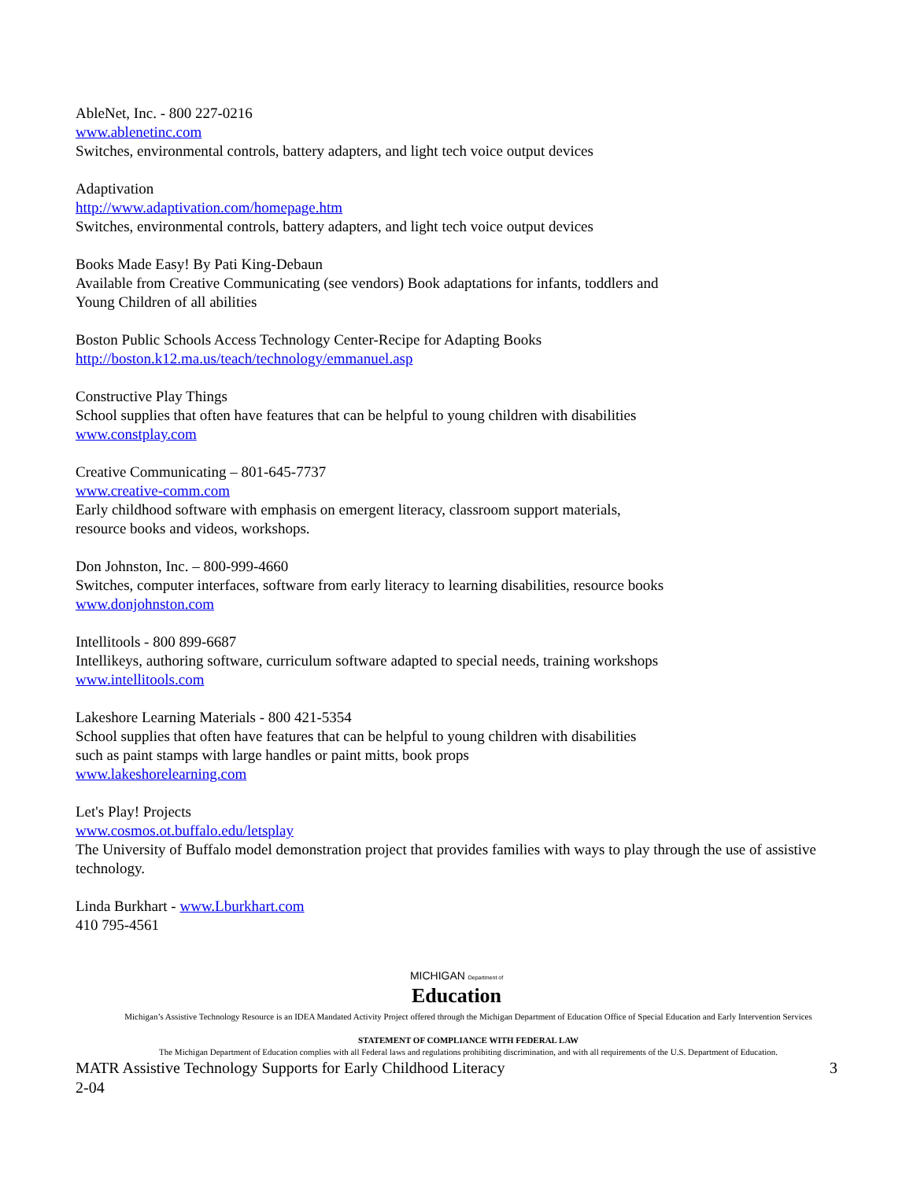AbleNet, Inc. - 800 227-0216
www.ablenetinc.com
Switches, environmental controls, battery adapters, and light tech voice output devices
Adaptivation
http://www.adaptivation.com/homepage.htm
Switches, environmental controls, battery adapters, and light tech voice output devices
Books Made Easy! By Pati King-Debaun
Available from Creative Communicating (see vendors) Book adaptations for infants, toddlers and
Young Children of all abilities
Boston Public Schools Access Technology Center-Recipe for Adapting Books
http://boston.k12.ma.us/teach/technology/emmanuel.asp
Constructive Play Things
School supplies that often have features that can be helpful to young children with disabilities
www.constplay.com
Creative Communicating – 801-645-7737
www.creative-comm.com
Early childhood software with emphasis on emergent literacy, classroom support materials,
resource books and videos, workshops.
Don Johnston, Inc. – 800-999-4660
Switches, computer interfaces, software from early literacy to learning disabilities, resource books
www.donjohnston.com
Intellitools - 800 899-6687
Intellikeys, authoring software, curriculum software adapted to special needs, training workshops
www.intellitools.com
Lakeshore Learning Materials - 800 421-5354
School supplies that often have features that can be helpful to young children with disabilities
such as paint stamps with large handles or paint mitts, book props
www.lakeshorelearning.com
Let's Play! Projects
www.cosmos.ot.buffalo.edu/letsplay
The University of Buffalo model demonstration project that provides families with ways to play through the use of assistive technology.
Linda Burkhart - www.Lburkhart.com
410 795-4561
MICHIGAN Department of
Education
Michigan’s Assistive Technology Resource is an IDEA Mandated Activity Project offered through the Michigan Department of Education Office of Special Education and Early Intervention Services
STATEMENT OF COMPLIANCE WITH FEDERAL LAW
The Michigan Department of Education complies with all Federal laws and regulations prohibiting discrimination, and with all requirements of the U.S. Department of Education.
MATR Assistive Technology Supports for Early Childhood Literacy 3
2-04